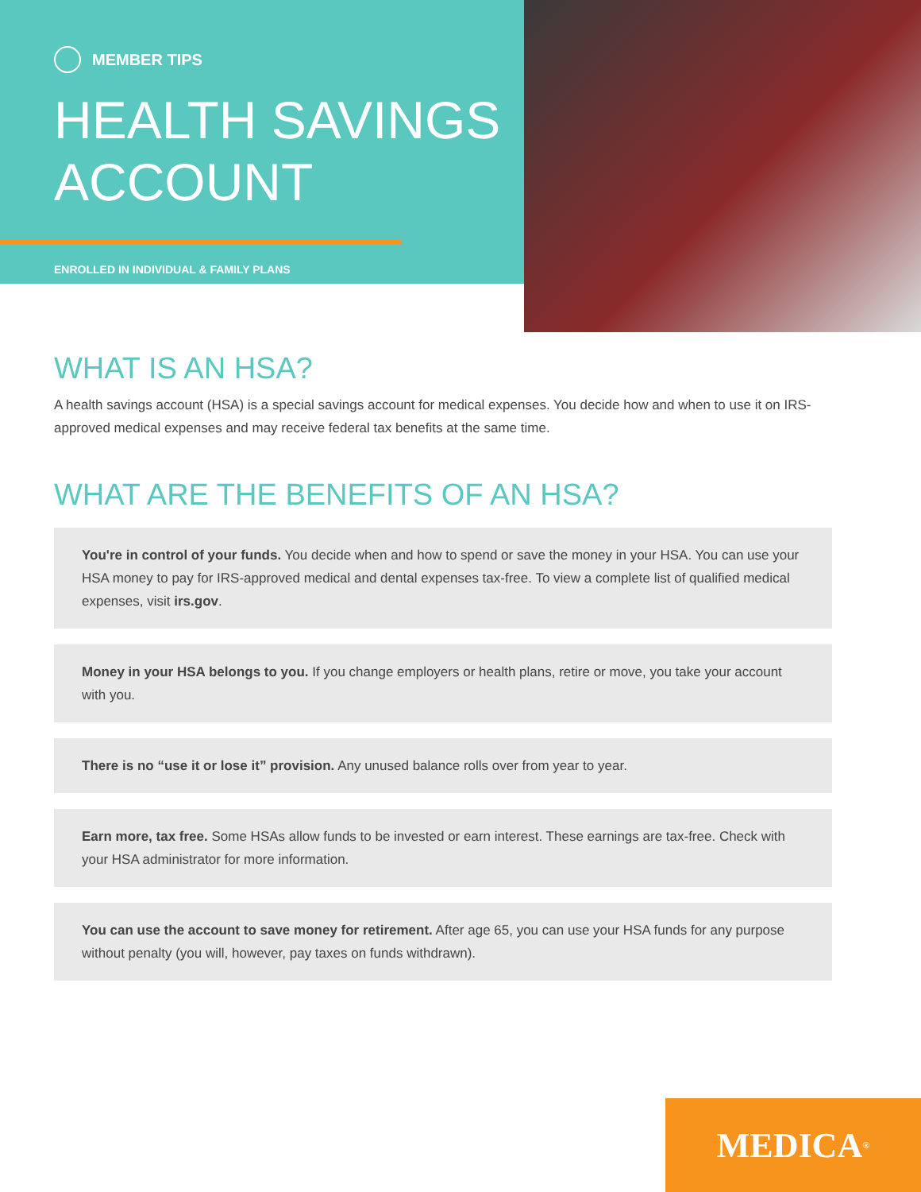MEMBER TIPS
HEALTH SAVINGS
ACCOUNT
ENROLLED IN INDIVIDUAL & FAMILY PLANS
WHAT IS AN HSA?
A health savings account (HSA) is a special savings account for medical expenses. You decide how and when to use it on IRS-approved medical expenses and may receive federal tax benefits at the same time.
WHAT ARE THE BENEFITS OF AN HSA?
You're in control of your funds. You decide when and how to spend or save the money in your HSA. You can use your HSA money to pay for IRS-approved medical and dental expenses tax-free. To view a complete list of qualified medical expenses, visit irs.gov.
Money in your HSA belongs to you. If you change employers or health plans, retire or move, you take your account with you.
There is no “use it or lose it” provision. Any unused balance rolls over from year to year.
Earn more, tax free. Some HSAs allow funds to be invested or earn interest. These earnings are tax-free. Check with your HSA administrator for more information.
You can use the account to save money for retirement. After age 65, you can use your HSA funds for any purpose without penalty (you will, however, pay taxes on funds withdrawn).
MEDICA<sup>®</sup>